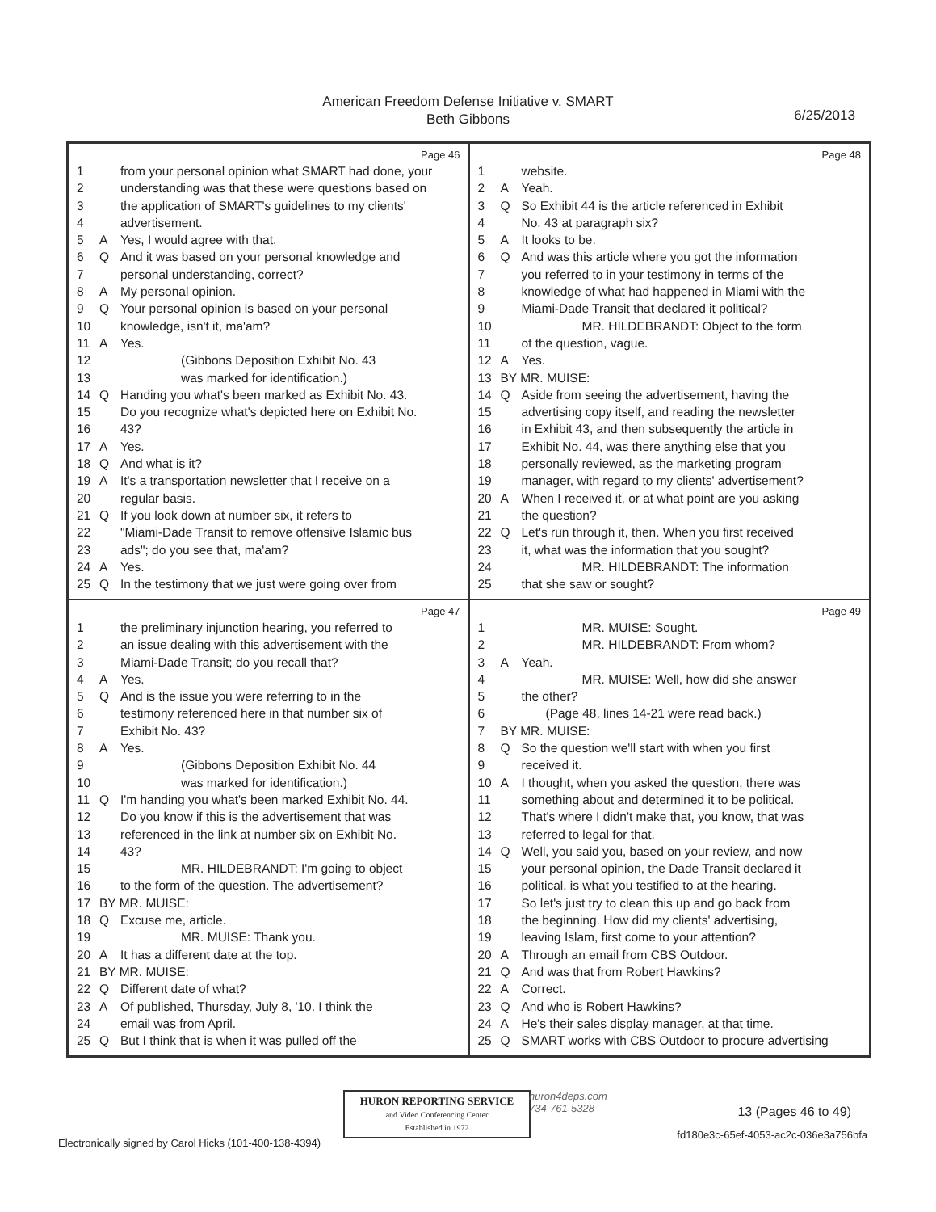American Freedom Defense Initiative v. SMART
Beth Gibbons
6/25/2013
Page 46
1 from your personal opinion what SMART had done, your
2 understanding was that these were questions based on
3 the application of SMART's guidelines to my clients'
4 advertisement.
5 A Yes, I would agree with that.
6 Q And it was based on your personal knowledge and
7 personal understanding, correct?
8 A My personal opinion.
9 Q Your personal opinion is based on your personal
10 knowledge, isn't it, ma'am?
11 A Yes.
12 (Gibbons Deposition Exhibit No. 43
13 was marked for identification.)
14 Q Handing you what's been marked as Exhibit No. 43.
15 Do you recognize what's depicted here on Exhibit No.
16 43?
17 A Yes.
18 Q And what is it?
19 A It's a transportation newsletter that I receive on a
20 regular basis.
21 Q If you look down at number six, it refers to
22 "Miami-Dade Transit to remove offensive Islamic bus
23 ads"; do you see that, ma'am?
24 A Yes.
25 Q In the testimony that we just were going over from
Page 48
1 website.
2 A Yeah.
3 Q So Exhibit 44 is the article referenced in Exhibit
4 No. 43 at paragraph six?
5 A It looks to be.
6 Q And was this article where you got the information
7 you referred to in your testimony in terms of the
8 knowledge of what had happened in Miami with the
9 Miami-Dade Transit that declared it political?
10 MR. HILDEBRANDT: Object to the form
11 of the question, vague.
12 A Yes.
13 BY MR. MUISE:
14 Q Aside from seeing the advertisement, having the
15 advertising copy itself, and reading the newsletter
16 in Exhibit 43, and then subsequently the article in
17 Exhibit No. 44, was there anything else that you
18 personally reviewed, as the marketing program
19 manager, with regard to my clients' advertisement?
20 A When I received it, or at what point are you asking
21 the question?
22 Q Let's run through it, then. When you first received
23 it, what was the information that you sought?
24 MR. HILDEBRANDT: The information
25 that she saw or sought?
Page 47
1 the preliminary injunction hearing, you referred to
2 an issue dealing with this advertisement with the
3 Miami-Dade Transit; do you recall that?
4 A Yes.
5 Q And is the issue you were referring to in the
6 testimony referenced here in that number six of
7 Exhibit No. 43?
8 A Yes.
9 (Gibbons Deposition Exhibit No. 44
10 was marked for identification.)
11 Q I'm handing you what's been marked Exhibit No. 44.
12 Do you know if this is the advertisement that was
13 referenced in the link at number six on Exhibit No.
14 43?
15 MR. HILDEBRANDT: I'm going to object
16 to the form of the question. The advertisement?
17 BY MR. MUISE:
18 Q Excuse me, article.
19 MR. MUISE: Thank you.
20 A It has a different date at the top.
21 BY MR. MUISE:
22 Q Different date of what?
23 A Of published, Thursday, July 8, '10. I think the
24 email was from April.
25 Q But I think that is when it was pulled off the
Page 49
1 MR. MUISE: Sought.
2 MR. HILDEBRANDT: From whom?
3 A Yeah.
4 MR. MUISE: Well, how did she answer
5 the other?
6 (Page 48, lines 14-21 were read back.)
7 BY MR. MUISE:
8 Q So the question we'll start with when you first
9 received it.
10 A I thought, when you asked the question, there was
11 something about and determined it to be political.
12 That's where I didn't make that, you know, that was
13 referred to legal for that.
14 Q Well, you said you, based on your review, and now
15 your personal opinion, the Dade Transit declared it
16 political, is what you testified to at the hearing.
17 So let's just try to clean this up and go back from
18 the beginning. How did my clients' advertising,
19 leaving Islam, first come to your attention?
20 A Through an email from CBS Outdoor.
21 Q And was that from Robert Hawkins?
22 A Correct.
23 Q And who is Robert Hawkins?
24 A He's their sales display manager, at that time.
25 Q SMART works with CBS Outdoor to procure advertising
HURON REPORTING SERVICE
and Video Conferencing Center
Established in 1972
huron4deps.com
734-761-5328
13 (Pages 46 to 49)
fd180e3c-65ef-4053-ac2c-036e3a756bfa
Electronically signed by Carol Hicks (101-400-138-4394)